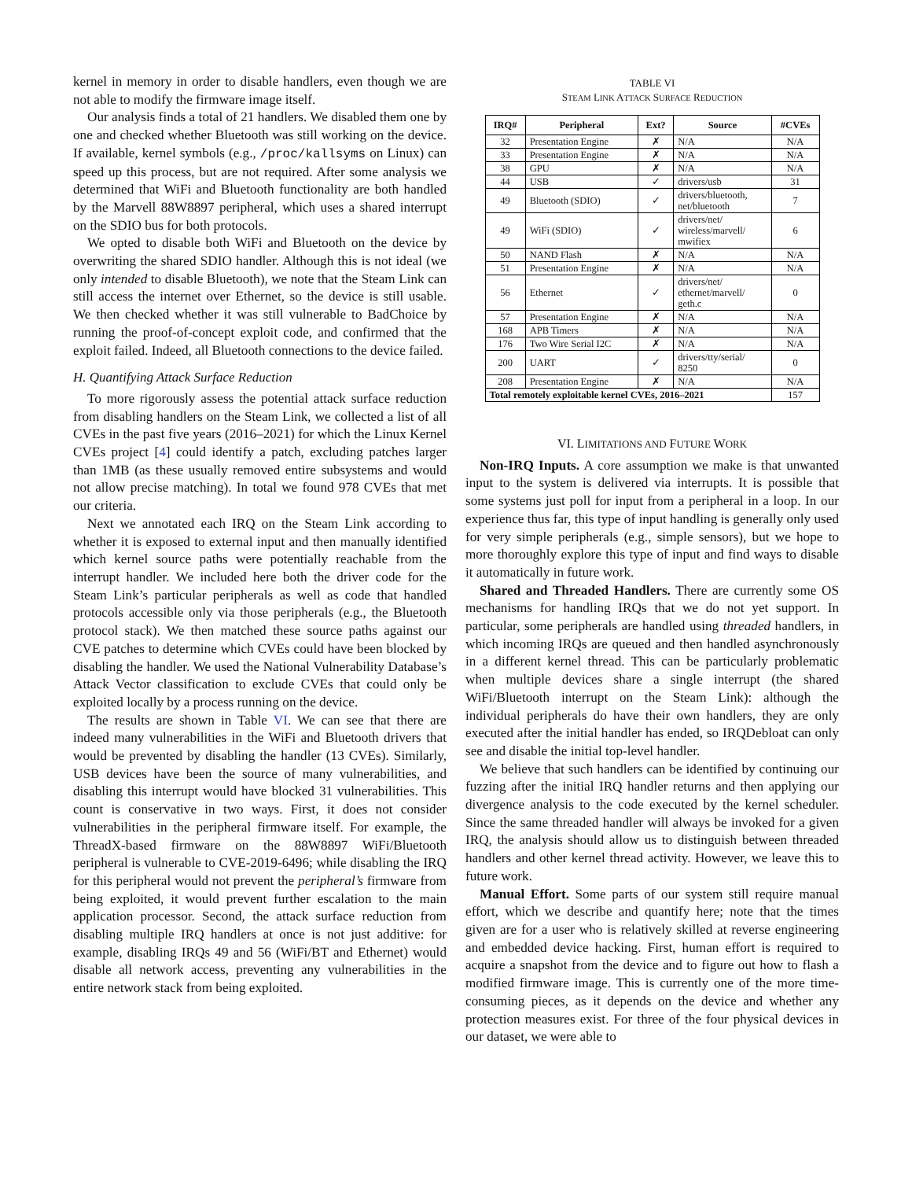kernel in memory in order to disable handlers, even though we are not able to modify the firmware image itself.
Our analysis finds a total of 21 handlers. We disabled them one by one and checked whether Bluetooth was still working on the device. If available, kernel symbols (e.g., /proc/kallsyms on Linux) can speed up this process, but are not required. After some analysis we determined that WiFi and Bluetooth functionality are both handled by the Marvell 88W8897 peripheral, which uses a shared interrupt on the SDIO bus for both protocols.
We opted to disable both WiFi and Bluetooth on the device by overwriting the shared SDIO handler. Although this is not ideal (we only intended to disable Bluetooth), we note that the Steam Link can still access the internet over Ethernet, so the device is still usable. We then checked whether it was still vulnerable to BadChoice by running the proof-of-concept exploit code, and confirmed that the exploit failed. Indeed, all Bluetooth connections to the device failed.
H. Quantifying Attack Surface Reduction
To more rigorously assess the potential attack surface reduction from disabling handlers on the Steam Link, we collected a list of all CVEs in the past five years (2016–2021) for which the Linux Kernel CVEs project [4] could identify a patch, excluding patches larger than 1MB (as these usually removed entire subsystems and would not allow precise matching). In total we found 978 CVEs that met our criteria.
Next we annotated each IRQ on the Steam Link according to whether it is exposed to external input and then manually identified which kernel source paths were potentially reachable from the interrupt handler. We included here both the driver code for the Steam Link’s particular peripherals as well as code that handled protocols accessible only via those peripherals (e.g., the Bluetooth protocol stack). We then matched these source paths against our CVE patches to determine which CVEs could have been blocked by disabling the handler. We used the National Vulnerability Database’s Attack Vector classification to exclude CVEs that could only be exploited locally by a process running on the device.
The results are shown in Table VI. We can see that there are indeed many vulnerabilities in the WiFi and Bluetooth drivers that would be prevented by disabling the handler (13 CVEs). Similarly, USB devices have been the source of many vulnerabilities, and disabling this interrupt would have blocked 31 vulnerabilities. This count is conservative in two ways. First, it does not consider vulnerabilities in the peripheral firmware itself. For example, the ThreadX-based firmware on the 88W8897 WiFi/Bluetooth peripheral is vulnerable to CVE-2019-6496; while disabling the IRQ for this peripheral would not prevent the peripheral’s firmware from being exploited, it would prevent further escalation to the main application processor. Second, the attack surface reduction from disabling multiple IRQ handlers at once is not just additive: for example, disabling IRQs 49 and 56 (WiFi/BT and Ethernet) would disable all network access, preventing any vulnerabilities in the entire network stack from being exploited.
TABLE VI
STEAM LINK ATTACK SURFACE REDUCTION
| IRQ# | Peripheral | Ext? | Source | #CVEs |
| --- | --- | --- | --- | --- |
| 32 | Presentation Engine | ✗ | N/A | N/A |
| 33 | Presentation Engine | ✗ | N/A | N/A |
| 38 | GPU | ✗ | N/A | N/A |
| 44 | USB | ✓ | drivers/usb | 31 |
| 49 | Bluetooth (SDIO) | ✓ | drivers/bluetooth, net/bluetooth | 7 |
| 49 | WiFi (SDIO) | ✓ | drivers/net/ wireless/marvell/ mwifiex | 6 |
| 50 | NAND Flash | ✗ | N/A | N/A |
| 51 | Presentation Engine | ✗ | N/A | N/A |
| 56 | Ethernet | ✓ | drivers/net/ ethernet/marvell/ geth.c | 0 |
| 57 | Presentation Engine | ✗ | N/A | N/A |
| 168 | APB Timers | ✗ | N/A | N/A |
| 176 | Two Wire Serial I2C | ✗ | N/A | N/A |
| 200 | UART | ✓ | drivers/tty/serial/ 8250 | 0 |
| 208 | Presentation Engine | ✗ | N/A | N/A |
| Total remotely exploitable kernel CVEs, 2016–2021 | | | | 157 |
VI. LIMITATIONS AND FUTURE WORK
Non-IRQ Inputs. A core assumption we make is that unwanted input to the system is delivered via interrupts. It is possible that some systems just poll for input from a peripheral in a loop. In our experience thus far, this type of input handling is generally only used for very simple peripherals (e.g., simple sensors), but we hope to more thoroughly explore this type of input and find ways to disable it automatically in future work.
Shared and Threaded Handlers. There are currently some OS mechanisms for handling IRQs that we do not yet support. In particular, some peripherals are handled using threaded handlers, in which incoming IRQs are queued and then handled asynchronously in a different kernel thread. This can be particularly problematic when multiple devices share a single interrupt (the shared WiFi/Bluetooth interrupt on the Steam Link): although the individual peripherals do have their own handlers, they are only executed after the initial handler has ended, so IRQDebloat can only see and disable the initial top-level handler.
We believe that such handlers can be identified by continuing our fuzzing after the initial IRQ handler returns and then applying our divergence analysis to the code executed by the kernel scheduler. Since the same threaded handler will always be invoked for a given IRQ, the analysis should allow us to distinguish between threaded handlers and other kernel thread activity. However, we leave this to future work.
Manual Effort. Some parts of our system still require manual effort, which we describe and quantify here; note that the times given are for a user who is relatively skilled at reverse engineering and embedded device hacking. First, human effort is required to acquire a snapshot from the device and to figure out how to flash a modified firmware image. This is currently one of the more time-consuming pieces, as it depends on the device and whether any protection measures exist. For three of the four physical devices in our dataset, we were able to